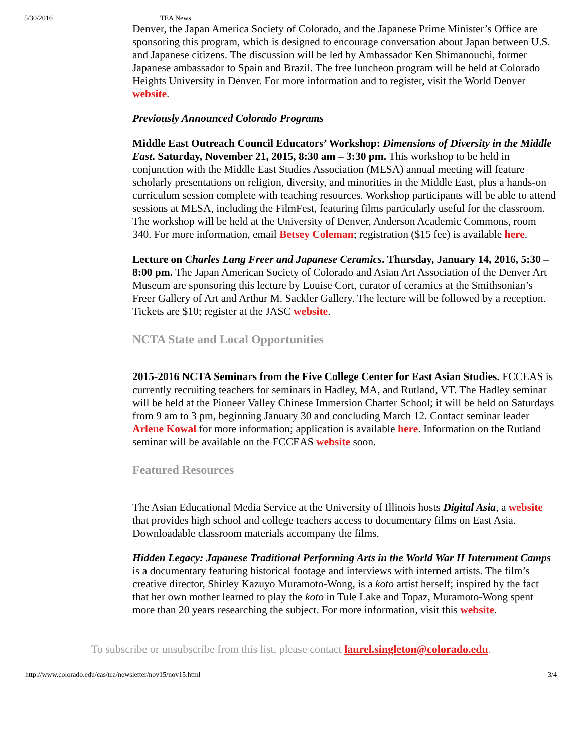5/30/2016 TEA News
Denver, the Japan America Society of Colorado, and the Japanese Prime Minister’s Office are sponsoring this program, which is designed to encourage conversation about Japan between U.S. and Japanese citizens. The discussion will be led by Ambassador Ken Shimanouchi, former Japanese ambassador to Spain and Brazil. The free luncheon program will be held at Colorado Heights University in Denver. For more information and to register, visit the World Denver website.
Previously Announced Colorado Programs
Middle East Outreach Council Educators’ Workshop: Dimensions of Diversity in the Middle East. Saturday, November 21, 2015, 8:30 am – 3:30 pm. This workshop to be held in conjunction with the Middle East Studies Association (MESA) annual meeting will feature scholarly presentations on religion, diversity, and minorities in the Middle East, plus a hands-on curriculum session complete with teaching resources. Workshop participants will be able to attend sessions at MESA, including the FilmFest, featuring films particularly useful for the classroom. The workshop will be held at the University of Denver, Anderson Academic Commons, room 340. For more information, email Betsey Coleman; registration ($15 fee) is available here.
Lecture on Charles Lang Freer and Japanese Ceramics. Thursday, January 14, 2016, 5:30 – 8:00 pm. The Japan American Society of Colorado and Asian Art Association of the Denver Art Museum are sponsoring this lecture by Louise Cort, curator of ceramics at the Smithsonian’s Freer Gallery of Art and Arthur M. Sackler Gallery. The lecture will be followed by a reception. Tickets are $10; register at the JASC website.
NCTA State and Local Opportunities
2015-2016 NCTA Seminars from the Five College Center for East Asian Studies. FCCEAS is currently recruiting teachers for seminars in Hadley, MA, and Rutland, VT. The Hadley seminar will be held at the Pioneer Valley Chinese Immersion Charter School; it will be held on Saturdays from 9 am to 3 pm, beginning January 30 and concluding March 12. Contact seminar leader Arlene Kowal for more information; application is available here. Information on the Rutland seminar will be available on the FCCEAS website soon.
Featured Resources
The Asian Educational Media Service at the University of Illinois hosts Digital Asia, a website that provides high school and college teachers access to documentary films on East Asia. Downloadable classroom materials accompany the films.
Hidden Legacy: Japanese Traditional Performing Arts in the World War II Internment Camps is a documentary featuring historical footage and interviews with interned artists. The film’s creative director, Shirley Kazuyo Muramoto-Wong, is a koto artist herself; inspired by the fact that her own mother learned to play the koto in Tule Lake and Topaz, Muramoto-Wong spent more than 20 years researching the subject. For more information, visit this website.
To subscribe or unsubscribe from this list, please contact laurel.singleton@colorado.edu.
http://www.colorado.edu/cas/tea/newsletter/nov15/nov15.html 3/4